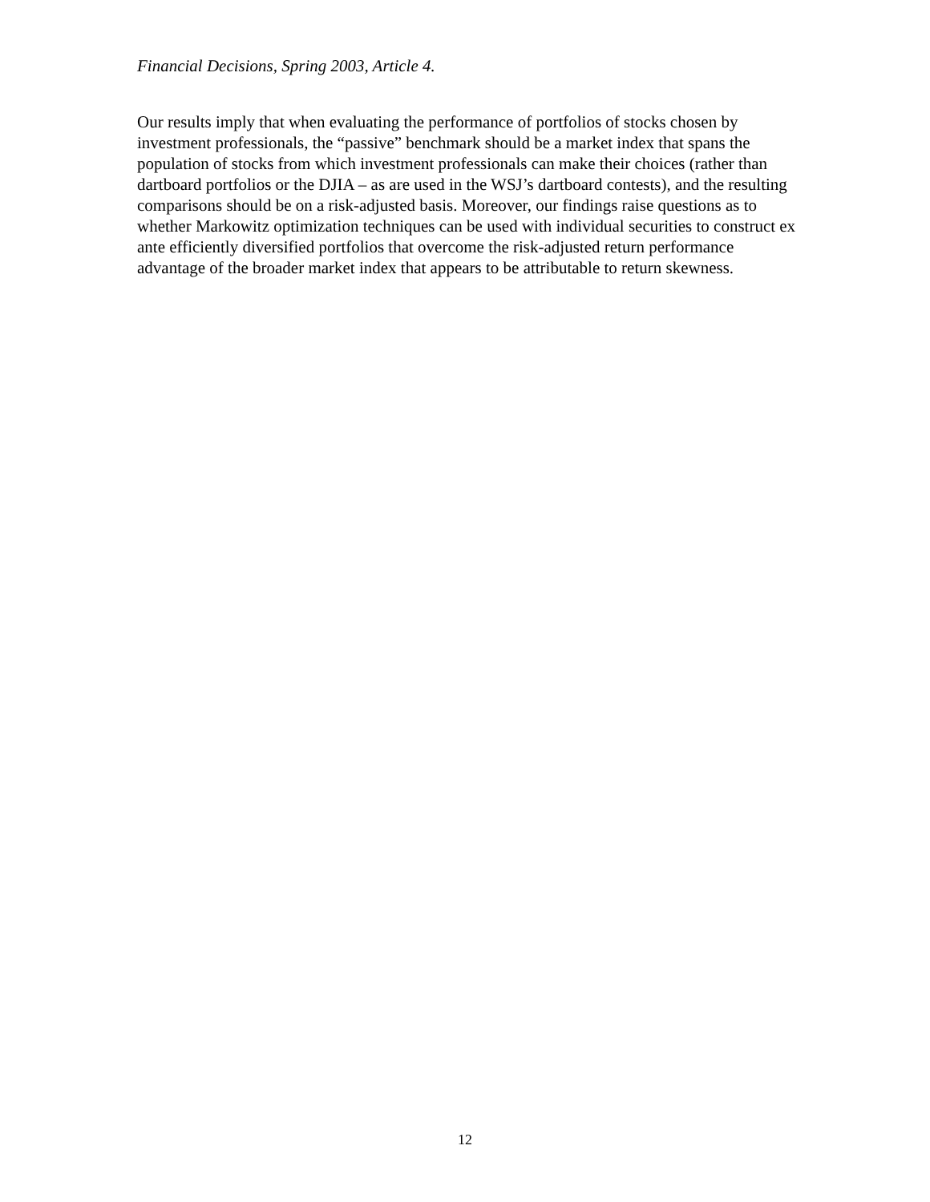Financial Decisions, Spring 2003, Article 4.
Our results imply that when evaluating the performance of portfolios of stocks chosen by investment professionals, the “passive” benchmark should be a market index that spans the population of stocks from which investment professionals can make their choices (rather than dartboard portfolios or the DJIA – as are used in the WSJ’s dartboard contests), and the resulting comparisons should be on a risk-adjusted basis. Moreover, our findings raise questions as to whether Markowitz optimization techniques can be used with individual securities to construct ex ante efficiently diversified portfolios that overcome the risk-adjusted return performance advantage of the broader market index that appears to be attributable to return skewness.
12